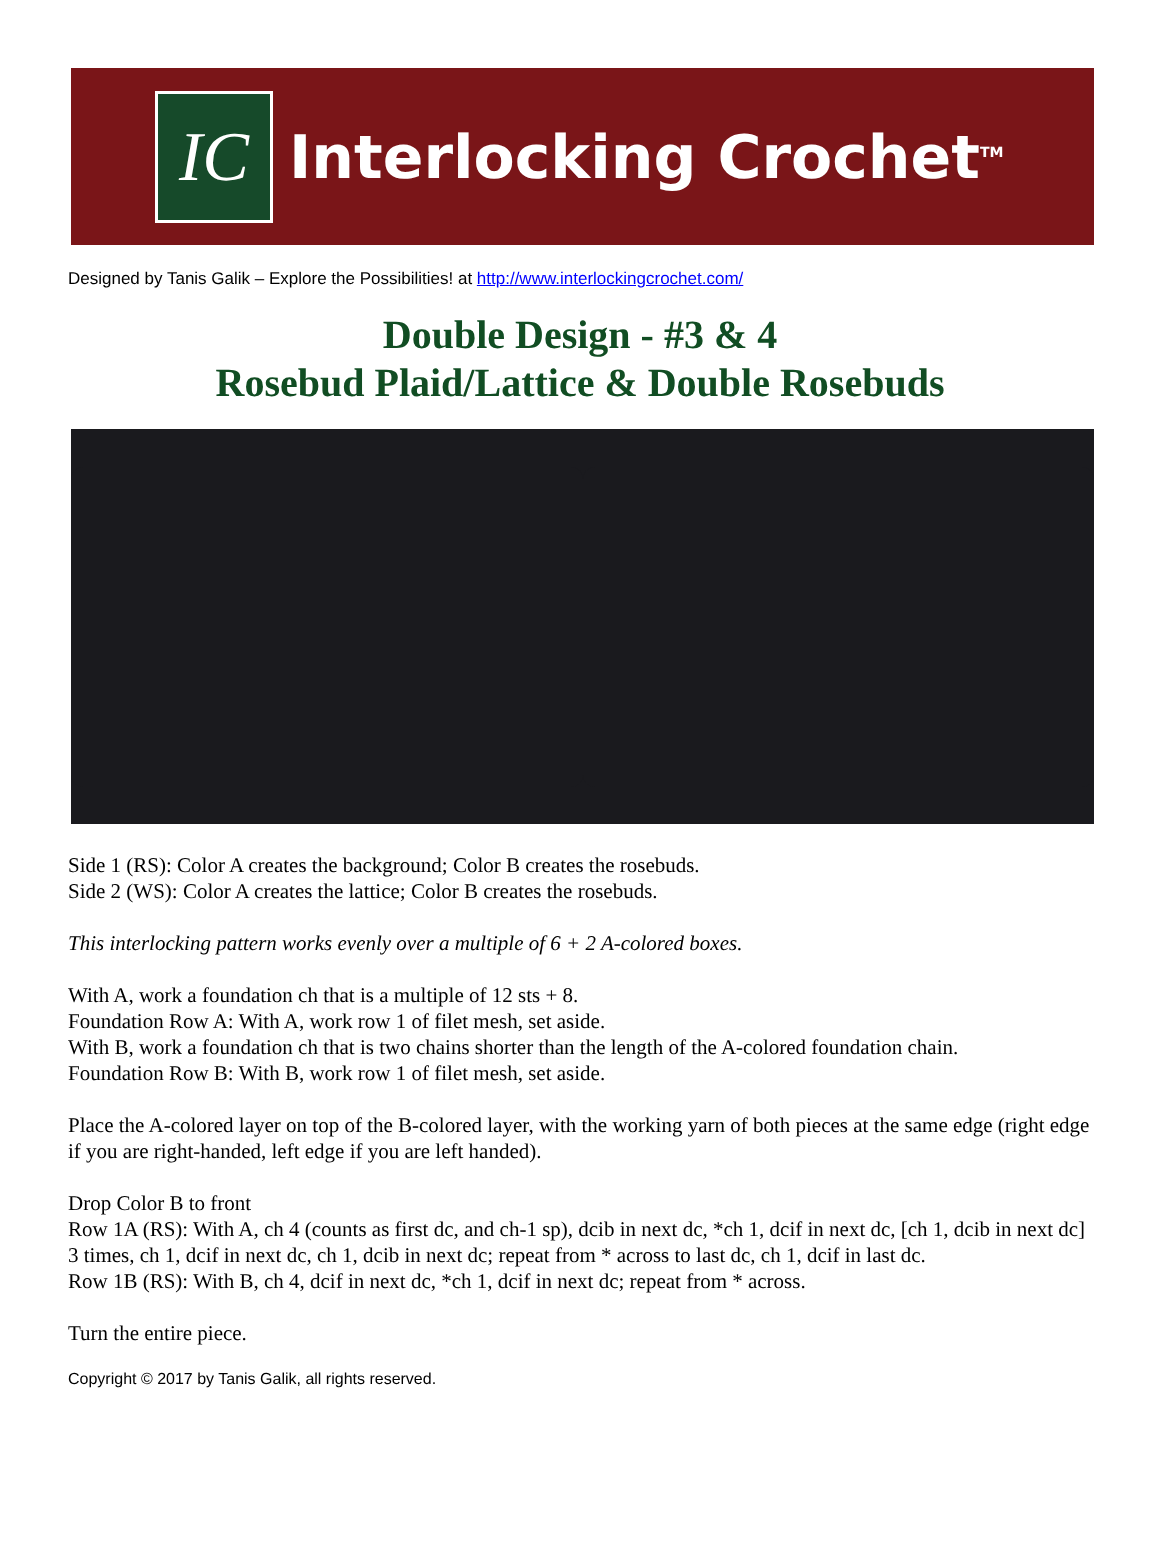IC
Interlocking Crochet<sup>TM</sup>
Designed by Tanis Galik – Explore the Possibilities! at http://www.interlockingcrochet.com/
Double Design - #3 & 4
Rosebud Plaid/Lattice & Double Rosebuds
Side 1 (RS): Color A creates the background; Color B creates the rosebuds.
Side 2 (WS): Color A creates the lattice; Color B creates the rosebuds.
This interlocking pattern works evenly over a multiple of 6 + 2 A-colored boxes.
With A, work a foundation ch that is a multiple of 12 sts + 8.
Foundation Row A: With A, work row 1 of filet mesh, set aside.
With B, work a foundation ch that is two chains shorter than the length of the A-colored foundation chain.
Foundation Row B: With B, work row 1 of filet mesh, set aside.
Place the A-colored layer on top of the B-colored layer, with the working yarn of both pieces at the same edge (right edge if you are right-handed, left edge if you are left handed).
Drop Color B to front
Row 1A (RS): With A, ch 4 (counts as first dc, and ch-1 sp), dcib in next dc, *ch 1, dcif in next dc, [ch 1, dcib in next dc] 3 times, ch 1, dcif in next dc, ch 1, dcib in next dc; repeat from * across to last dc, ch 1, dcif in last dc.
Row 1B (RS): With B, ch 4, dcif in next dc, *ch 1, dcif in next dc; repeat from * across.
Turn the entire piece.
Copyright © 2017 by Tanis Galik, all rights reserved.